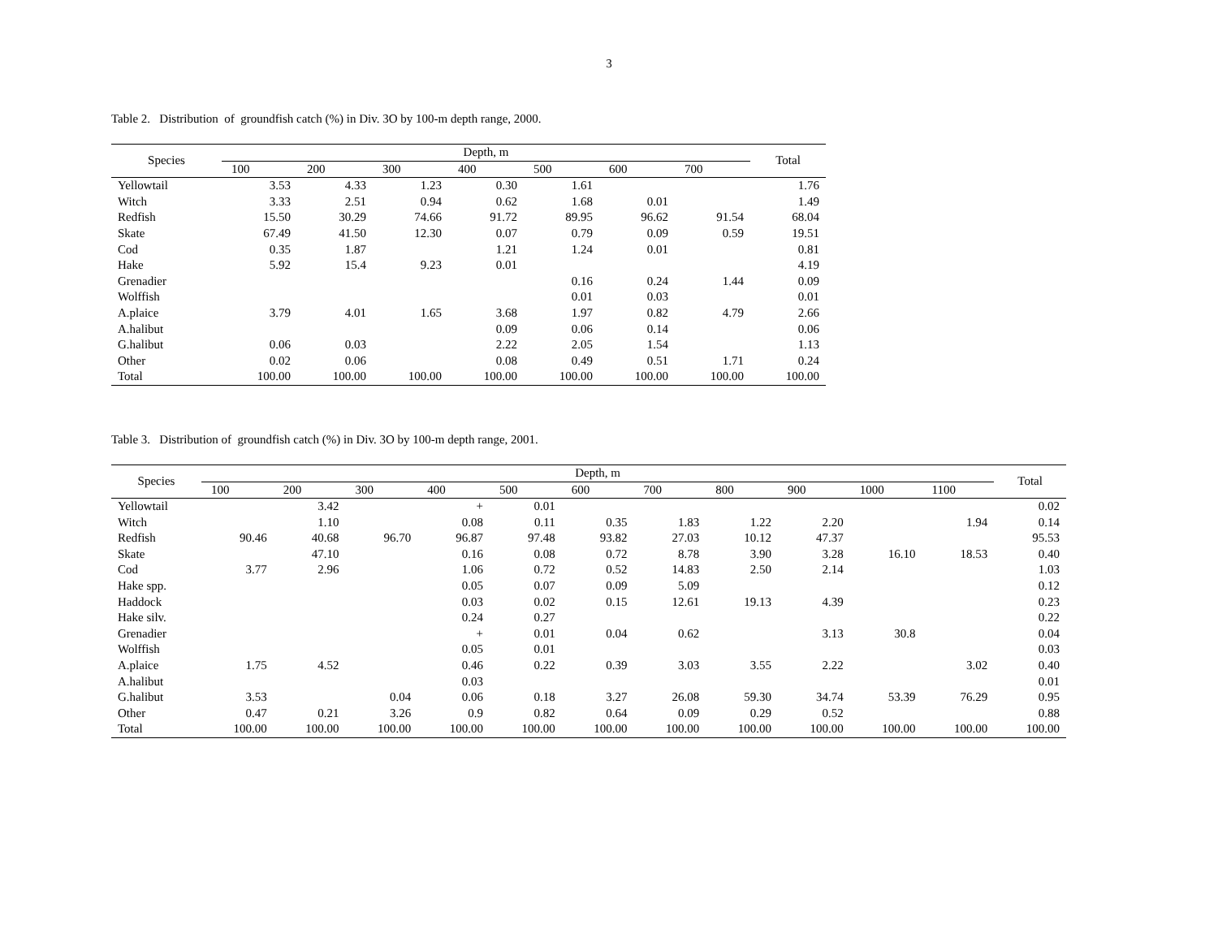3
Table 2. Distribution of groundfish catch (%) in Div. 3O by 100-m depth range, 2000.
| Species | Depth, m | | | | | | | Total |
| --- | --- | --- | --- | --- | --- | --- | --- | --- |
| | 100 | 200 | 300 | 400 | 500 | 600 | 700 | |
| Yellowtail | 3.53 | 4.33 | 1.23 | 0.30 | 1.61 | | | 1.76 |
| Witch | 3.33 | 2.51 | 0.94 | 0.62 | 1.68 | 0.01 | | 1.49 |
| Redfish | 15.50 | 30.29 | 74.66 | 91.72 | 89.95 | 96.62 | 91.54 | 68.04 |
| Skate | 67.49 | 41.50 | 12.30 | 0.07 | 0.79 | 0.09 | 0.59 | 19.51 |
| Cod | 0.35 | 1.87 | | 1.21 | 1.24 | 0.01 | | 0.81 |
| Hake | 5.92 | 15.4 | 9.23 | 0.01 | | | | 4.19 |
| Grenadier | | | | | 0.16 | 0.24 | 1.44 | 0.09 |
| Wolffish | | | | | 0.01 | 0.03 | | 0.01 |
| A.plaice | 3.79 | 4.01 | 1.65 | 3.68 | 1.97 | 0.82 | 4.79 | 2.66 |
| A.halibut | | | | 0.09 | 0.06 | 0.14 | | 0.06 |
| G.halibut | 0.06 | 0.03 | | 2.22 | 2.05 | 1.54 | | 1.13 |
| Other | 0.02 | 0.06 | | 0.08 | 0.49 | 0.51 | 1.71 | 0.24 |
| Total | 100.00 | 100.00 | 100.00 | 100.00 | 100.00 | 100.00 | 100.00 | 100.00 |
Table 3. Distribution of groundfish catch (%) in Div. 3O by 100-m depth range, 2001.
| Species | Depth, m | | | | | | | | | | | Total |
| --- | --- | --- | --- | --- | --- | --- | --- | --- | --- | --- | --- | --- |
| | 100 | 200 | 300 | 400 | 500 | 600 | 700 | 800 | 900 | 1000 | 1100 | |
| Yellowtail | | 3.42 | | + | 0.01 | | | | | | | 0.02 |
| Witch | | 1.10 | | 0.08 | 0.11 | 0.35 | 1.83 | 1.22 | 2.20 | | 1.94 | 0.14 |
| Redfish | 90.46 | 40.68 | 96.70 | 96.87 | 97.48 | 93.82 | 27.03 | 10.12 | 47.37 | | | 95.53 |
| Skate | | 47.10 | | 0.16 | 0.08 | 0.72 | 8.78 | 3.90 | 3.28 | 16.10 | 18.53 | 0.40 |
| Cod | 3.77 | 2.96 | | 1.06 | 0.72 | 0.52 | 14.83 | 2.50 | 2.14 | | | 1.03 |
| Hake spp. | | | | 0.05 | 0.07 | 0.09 | 5.09 | | | | | 0.12 |
| Haddock | | | | 0.03 | 0.02 | 0.15 | 12.61 | 19.13 | 4.39 | | | 0.23 |
| Hake silv. | | | | 0.24 | 0.27 | | | | | | | 0.22 |
| Grenadier | | | | + | 0.01 | 0.04 | 0.62 | | 3.13 | 30.8 | | 0.04 |
| Wolffish | | | | 0.05 | 0.01 | | | | | | | 0.03 |
| A.plaice | 1.75 | 4.52 | | 0.46 | 0.22 | 0.39 | 3.03 | 3.55 | 2.22 | | 3.02 | 0.40 |
| A.halibut | | | | 0.03 | | | | | | | | 0.01 |
| G.halibut | 3.53 | | 0.04 | 0.06 | 0.18 | 3.27 | 26.08 | 59.30 | 34.74 | 53.39 | 76.29 | 0.95 |
| Other | 0.47 | 0.21 | 3.26 | 0.9 | 0.82 | 0.64 | 0.09 | 0.29 | 0.52 | | | 0.88 |
| Total | 100.00 | 100.00 | 100.00 | 100.00 | 100.00 | 100.00 | 100.00 | 100.00 | 100.00 | 100.00 | 100.00 | 100.00 |